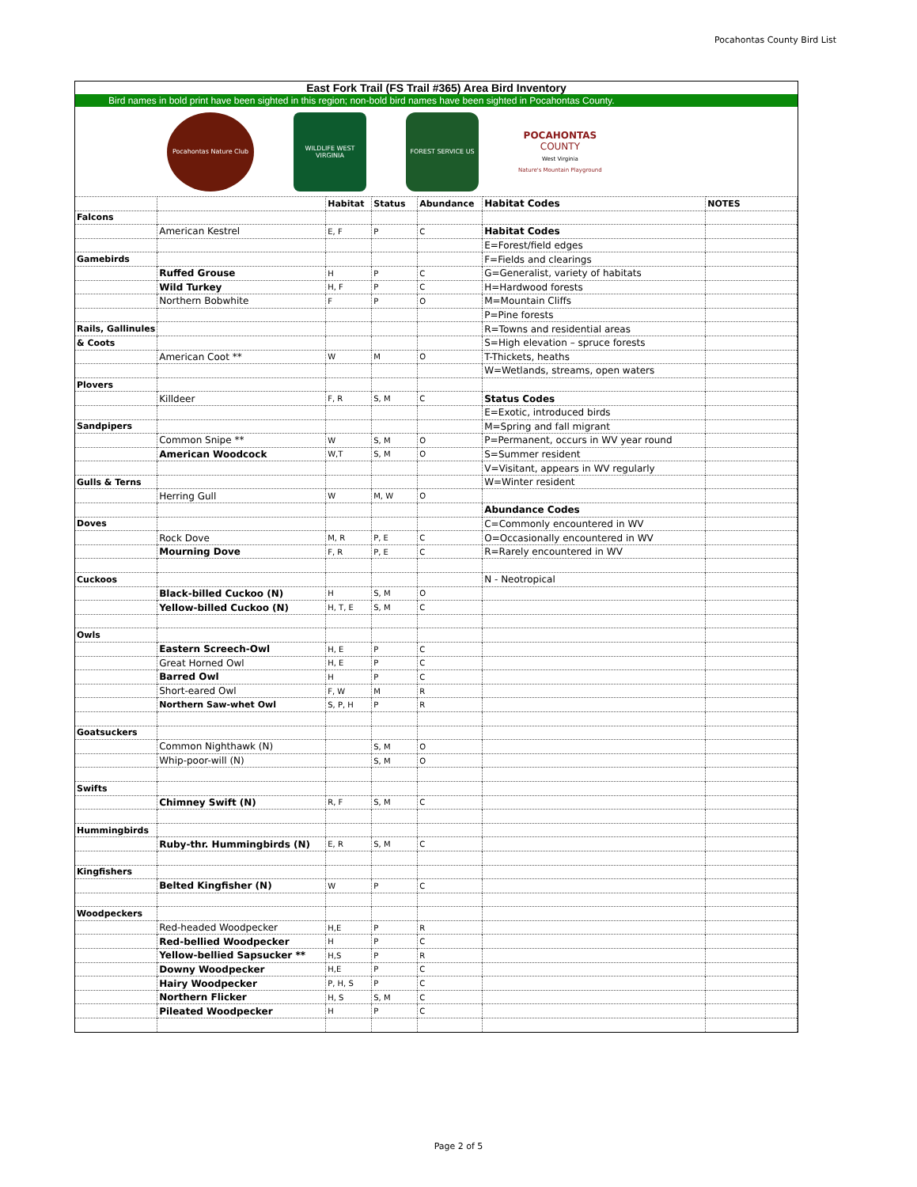Pocahontas County Bird List
East Fork Trail (FS Trail #365) Area Bird Inventory
Bird names in bold print have been sighted in this region; non-bold bird names have been sighted in Pocahontas County.
Pocahontas Nature Club
WILDLIFE WEST VIRGINIA
FOREST SERVICE US
POCAHONTAS
COUNTY
West Virginia
Nature's Mountain Playground
| | | Habitat | Status | Abundance | Habitat Codes | NOTES |
| Falcons | | | | | | |
| | American Kestrel | E, F | P | C | Habitat Codes | |
| | | | | | E=Forest/field edges | |
| Gamebirds | | | | | F=Fields and clearings | |
| | Ruffed Grouse | H | P | C | G=Generalist, variety of habitats | |
| | Wild Turkey | H, F | P | C | H=Hardwood forests | |
| | Northern Bobwhite | F | P | O | M=Mountain Cliffs | |
| | | | | | P=Pine forests | |
| Rails, Gallinules | | | | | R=Towns and residential areas | |
| & Coots | | | | | S=High elevation – spruce forests | |
| | American Coot ** | W | M | O | T-Thickets, heaths | |
| | | | | | W=Wetlands, streams, open waters | |
| Plovers | | | | | | |
| | Killdeer | F, R | S, M | C | Status Codes | |
| | | | | | E=Exotic, introduced birds | |
| Sandpipers | | | | | M=Spring and fall migrant | |
| | Common Snipe ** | W | S, M | O | P=Permanent, occurs in WV year round | |
| | American Woodcock | W,T | S, M | O | S=Summer resident | |
| | | | | | V=Visitant, appears in WV regularly | |
| Gulls & Terns | | | | | W=Winter resident | |
| | Herring Gull | W | M, W | O | | |
| | | | | | Abundance Codes | |
| Doves | | | | | C=Commonly encountered in WV | |
| | Rock Dove | M, R | P, E | C | O=Occasionally encountered in WV | |
| | Mourning Dove | F, R | P, E | C | R=Rarely encountered in WV | |
| Cuckoos | | | | | N - Neotropical | |
| | Black-billed Cuckoo (N) | H | S, M | O | | |
| | Yellow-billed Cuckoo (N) | H, T, E | S, M | C | | |
| Owls | | | | | | |
| | Eastern Screech-Owl | H, E | P | C | | |
| | Great Horned Owl | H, E | P | C | | |
| | Barred Owl | H | P | C | | |
| | Short-eared Owl | F, W | M | R | | |
| | Northern Saw-whet Owl | S, P, H | P | R | | |
| Goatsuckers | | | | | | |
| | Common Nighthawk (N) | | S, M | O | | |
| | Whip-poor-will (N) | | S, M | O | | |
| Swifts | | | | | | |
| | Chimney Swift (N) | R, F | S, M | C | | |
| Hummingbirds | | | | | | |
| | Ruby-thr. Hummingbirds (N) | E, R | S, M | C | | |
| Kingfishers | | | | | | |
| | Belted Kingfisher (N) | W | P | C | | |
| Woodpeckers | | | | | | |
| | Red-headed Woodpecker | H,E | P | R | | |
| | Red-bellied Woodpecker | H | P | C | | |
| | Yellow-bellied Sapsucker ** | H,S | P | R | | |
| | Downy Woodpecker | H,E | P | C | | |
| | Hairy Woodpecker | P, H, S | P | C | | |
| | Northern Flicker | H, S | S, M | C | | |
| | Pileated Woodpecker | H | P | C | | |
Page 2 of 5